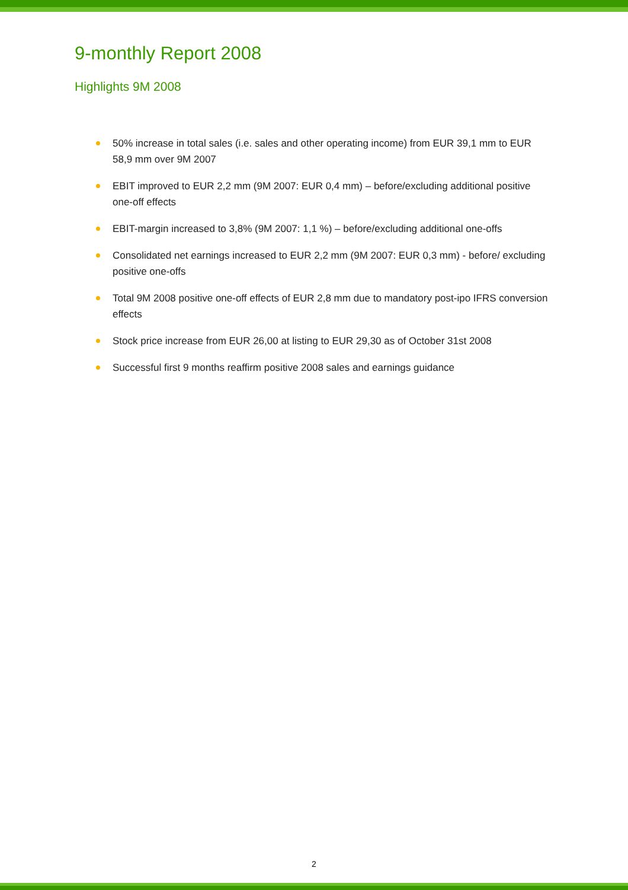9-monthly Report 2008
Highlights 9M 2008
50% increase in total sales (i.e. sales and other operating income) from EUR 39,1 mm to EUR 58,9 mm over 9M 2007
EBIT improved to EUR 2,2 mm (9M 2007: EUR 0,4 mm) – before/excluding additional positive one-off effects
EBIT-margin increased to 3,8% (9M 2007: 1,1 %) – before/excluding additional one-offs
Consolidated net earnings increased to EUR 2,2 mm (9M 2007: EUR 0,3 mm) - before/ excluding positive one-offs
Total 9M 2008 positive one-off effects of EUR 2,8 mm due to mandatory post-ipo IFRS conversion effects
Stock price increase from EUR 26,00 at listing to EUR 29,30 as of October 31st 2008
Successful first 9 months reaffirm positive 2008 sales and earnings guidance
2